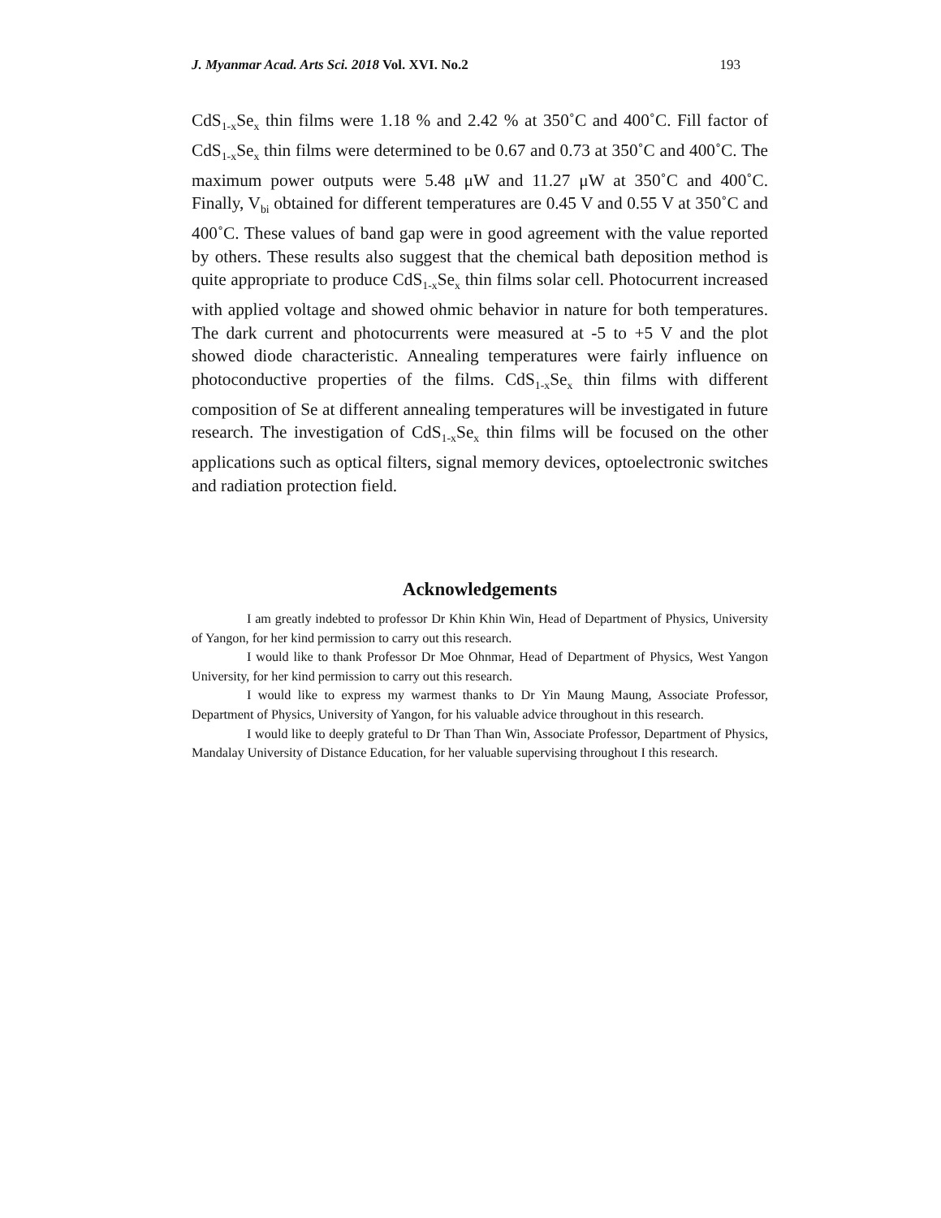J. Myanmar Acad. Arts Sci. 2018 Vol. XVI. No.2 193
CdS<sub>1-x</sub>Se<sub>x</sub> thin films were 1.18 % and 2.42 % at 350˚C and 400˚C. Fill factor of CdS<sub>1-x</sub>Se<sub>x</sub> thin films were determined to be 0.67 and 0.73 at 350˚C and 400˚C. The maximum power outputs were 5.48 μW and 11.27 μW at 350˚C and 400˚C. Finally, V<sub>bi</sub> obtained for different temperatures are 0.45 V and 0.55 V at 350˚C and 400˚C. These values of band gap were in good agreement with the value reported by others. These results also suggest that the chemical bath deposition method is quite appropriate to produce CdS<sub>1-x</sub>Se<sub>x</sub> thin films solar cell. Photocurrent increased with applied voltage and showed ohmic behavior in nature for both temperatures. The dark current and photocurrents were measured at -5 to +5 V and the plot showed diode characteristic. Annealing temperatures were fairly influence on photoconductive properties of the films. CdS<sub>1-x</sub>Se<sub>x</sub> thin films with different composition of Se at different annealing temperatures will be investigated in future research. The investigation of CdS<sub>1-x</sub>Se<sub>x</sub> thin films will be focused on the other applications such as optical filters, signal memory devices, optoelectronic switches and radiation protection field.
Acknowledgements
I am greatly indebted to professor Dr Khin Khin Win, Head of Department of Physics, University of Yangon, for her kind permission to carry out this research.
I would like to thank Professor Dr Moe Ohnmar, Head of Department of Physics, West Yangon University, for her kind permission to carry out this research.
I would like to express my warmest thanks to Dr Yin Maung Maung, Associate Professor, Department of Physics, University of Yangon, for his valuable advice throughout in this research.
I would like to deeply grateful to Dr Than Than Win, Associate Professor, Department of Physics, Mandalay University of Distance Education, for her valuable supervising throughout I this research.